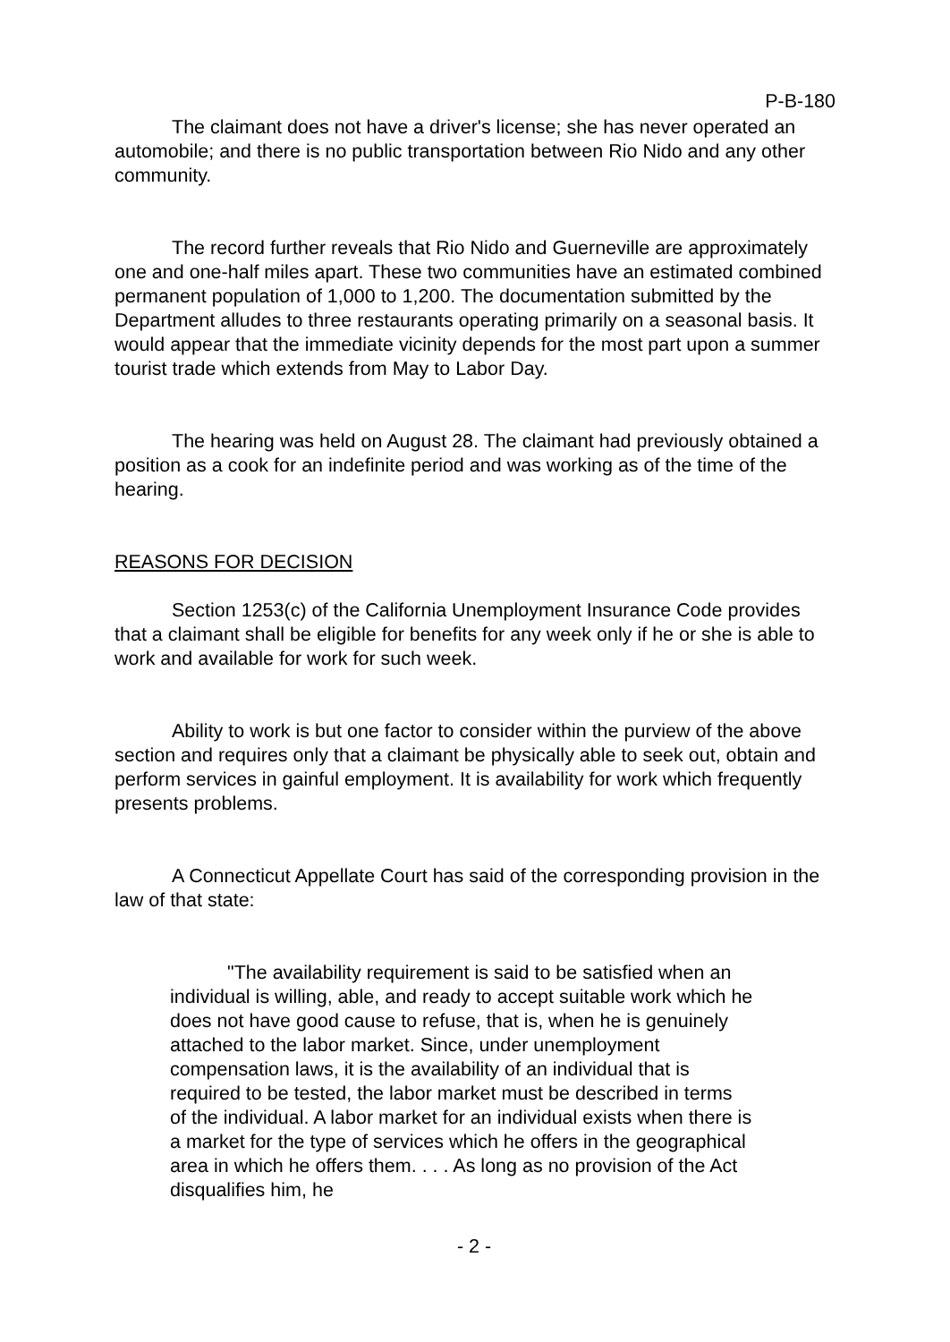P-B-180
The claimant does not have a driver's license; she has never operated an automobile; and there is no public transportation between Rio Nido and any other community.
The record further reveals that Rio Nido and Guerneville are approximately one and one-half miles apart. These two communities have an estimated combined permanent population of 1,000 to 1,200. The documentation submitted by the Department alludes to three restaurants operating primarily on a seasonal basis. It would appear that the immediate vicinity depends for the most part upon a summer tourist trade which extends from May to Labor Day.
The hearing was held on August 28. The claimant had previously obtained a position as a cook for an indefinite period and was working as of the time of the hearing.
REASONS FOR DECISION
Section 1253(c) of the California Unemployment Insurance Code provides that a claimant shall be eligible for benefits for any week only if he or she is able to work and available for work for such week.
Ability to work is but one factor to consider within the purview of the above section and requires only that a claimant be physically able to seek out, obtain and perform services in gainful employment. It is availability for work which frequently presents problems.
A Connecticut Appellate Court has said of the corresponding provision in the law of that state:
"The availability requirement is said to be satisfied when an individual is willing, able, and ready to accept suitable work which he does not have good cause to refuse, that is, when he is genuinely attached to the labor market. Since, under unemployment compensation laws, it is the availability of an individual that is required to be tested, the labor market must be described in terms of the individual. A labor market for an individual exists when there is a market for the type of services which he offers in the geographical area in which he offers them. . . . As long as no provision of the Act disqualifies him, he
- 2 -